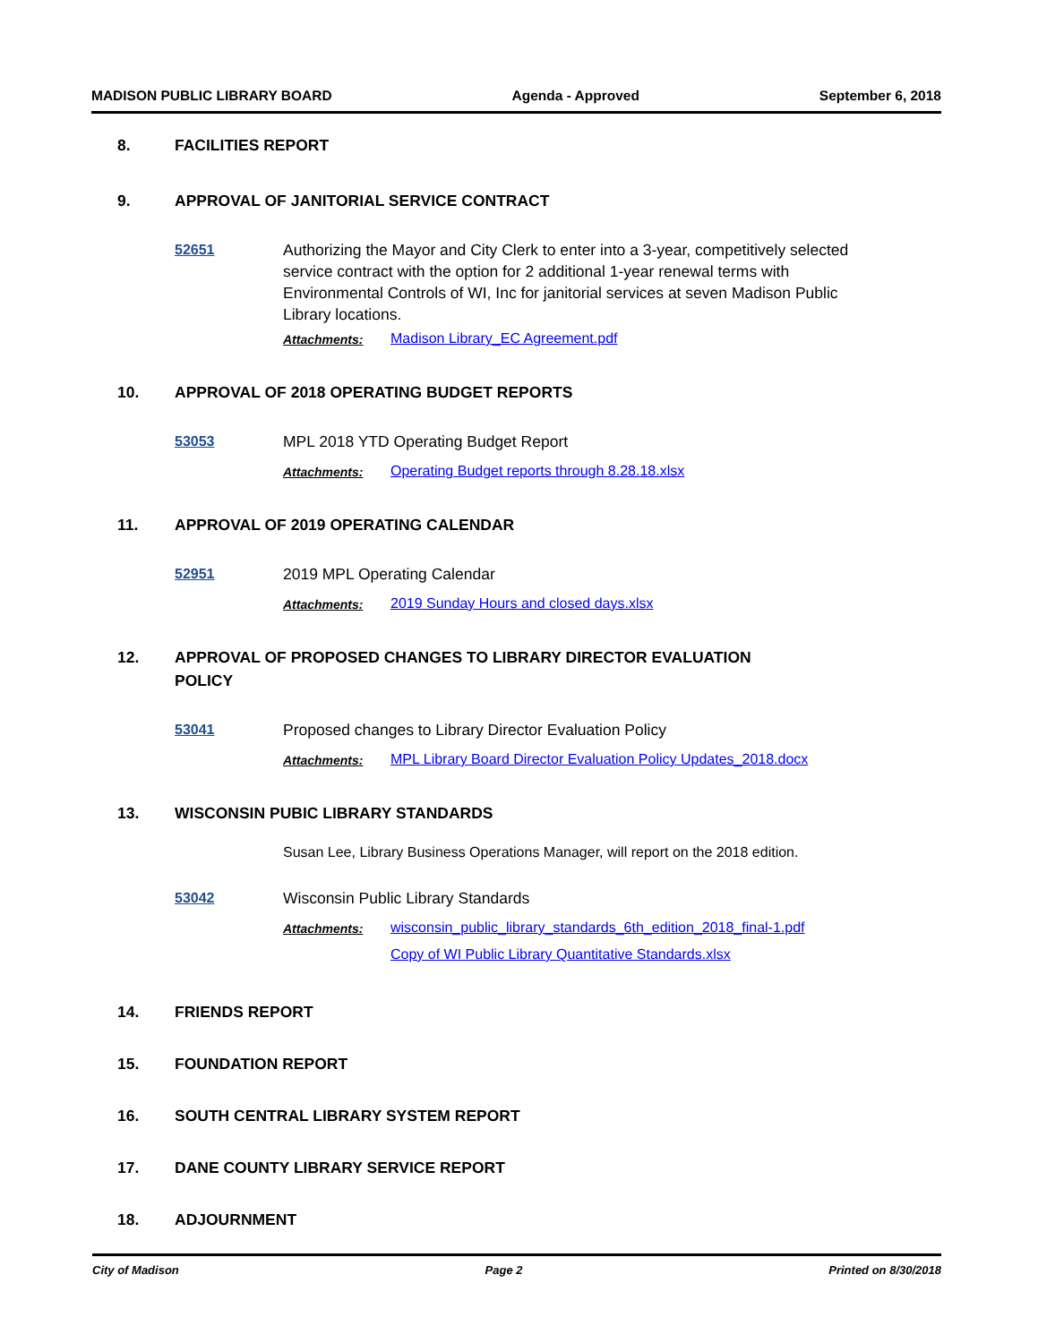MADISON PUBLIC LIBRARY BOARD Agenda - Approved September 6, 2018
8. FACILITIES REPORT
9. APPROVAL OF JANITORIAL SERVICE CONTRACT
52651 Authorizing the Mayor and City Clerk to enter into a 3-year, competitively selected service contract with the option for 2 additional 1-year renewal terms with Environmental Controls of WI, Inc for janitorial services at seven Madison Public Library locations.
Attachments:
Madison Library_EC Agreement.pdf
10. APPROVAL OF 2018 OPERATING BUDGET REPORTS
53053 MPL 2018 YTD Operating Budget Report
Attachments:
Operating Budget reports through 8.28.18.xlsx
11. APPROVAL OF 2019 OPERATING CALENDAR
52951 2019 MPL Operating Calendar
Attachments:
2019 Sunday Hours and closed days.xlsx
12. APPROVAL OF PROPOSED CHANGES TO LIBRARY DIRECTOR EVALUATION POLICY
53041 Proposed changes to Library Director Evaluation Policy
Attachments:
MPL Library Board Director Evaluation Policy Updates_2018.docx
13. WISCONSIN PUBIC LIBRARY STANDARDS
Susan Lee, Library Business Operations Manager, will report on the 2018 edition.
53042 Wisconsin Public Library Standards
Attachments:
wisconsin_public_library_standards_6th_edition_2018_final-1.pdf
Copy of WI Public Library Quantitative Standards.xlsx
14. FRIENDS REPORT
15. FOUNDATION REPORT
16. SOUTH CENTRAL LIBRARY SYSTEM REPORT
17. DANE COUNTY LIBRARY SERVICE REPORT
18. ADJOURNMENT
City of Madison Page 2 Printed on 8/30/2018